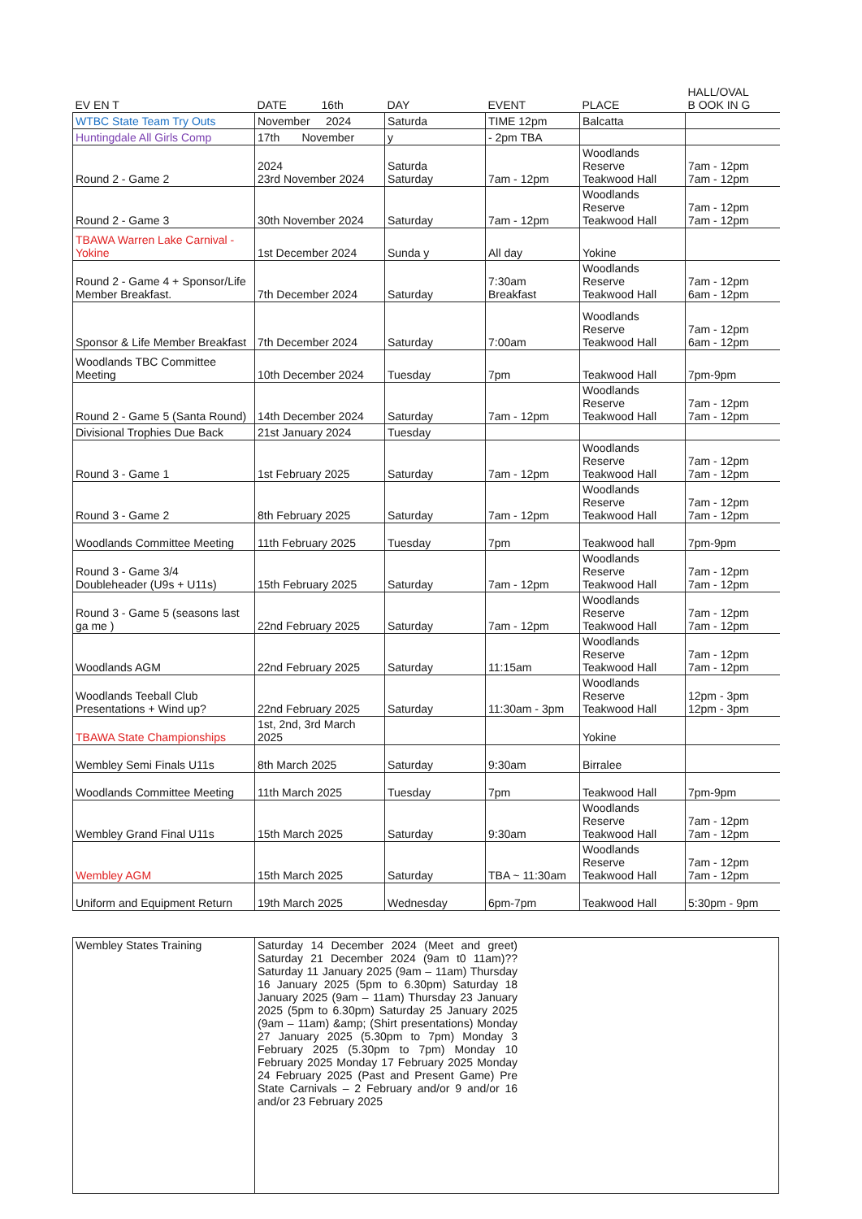| EV EN T | DATE 16th | DAY | EVENT | PLACE | HALL/OVAL B OOK IN G |
| --- | --- | --- | --- | --- | --- |
| WTBC State Team Try Outs | November 2024 | Saturda | TIME 12pm | Balcatta | |
| Huntingdale All Girls Comp | 17th November | y | - 2pm TBA | | |
| Round 2 - Game 2 | 2024 23rd November 2024 | Saturda Saturday | 7am - 12pm | Woodlands Reserve Teakwood Hall | 7am - 12pm 7am - 12pm |
| Round 2 - Game 3 | 30th November 2024 | Saturday | 7am - 12pm | Woodlands Reserve Teakwood Hall | 7am - 12pm 7am - 12pm |
| TBAWA Warren Lake Carnival - Yokine | 1st December 2024 | Sunda y | All day | Yokine | |
| Round 2 - Game 4 + Sponsor/Life Member Breakfast. | 7th December 2024 | Saturday | 7:30am Breakfast | Woodlands Reserve Teakwood Hall | 7am - 12pm 6am - 12pm |
| Sponsor & Life Member Breakfast | 7th December 2024 | Saturday | 7:00am | Woodlands Reserve Teakwood Hall | 7am - 12pm 6am - 12pm |
| Woodlands TBC Committee Meeting | 10th December 2024 | Tuesday | 7pm | Teakwood Hall | 7pm-9pm |
| Round 2 - Game 5 (Santa Round) | 14th December 2024 | Saturday | 7am - 12pm | Woodlands Reserve Teakwood Hall | 7am - 12pm 7am - 12pm |
| Divisional Trophies Due Back | 21st January 2024 | Tuesday | | | |
| Round 3 - Game 1 | 1st February 2025 | Saturday | 7am - 12pm | Woodlands Reserve Teakwood Hall | 7am - 12pm 7am - 12pm |
| Round 3 - Game 2 | 8th February 2025 | Saturday | 7am - 12pm | Woodlands Reserve Teakwood Hall | 7am - 12pm 7am - 12pm |
| Woodlands Committee Meeting | 11th February 2025 | Tuesday | 7pm | Teakwood hall | 7pm-9pm |
| Round 3 - Game 3/4 Doubleheader (U9s + U11s) | 15th February 2025 | Saturday | 7am - 12pm | Woodlands Reserve Teakwood Hall | 7am - 12pm 7am - 12pm |
| Round 3 - Game 5 (seasons last ga me ) | 22nd February 2025 | Saturday | 7am - 12pm | Woodlands Reserve Teakwood Hall | 7am - 12pm 7am - 12pm |
| Woodlands AGM | 22nd February 2025 | Saturday | 11:15am | Woodlands Reserve Teakwood Hall | 7am - 12pm 7am - 12pm |
| Woodlands Teeball Club Presentations + Wind up? | 22nd February 2025 | Saturday | 11:30am - 3pm | Woodlands Reserve Teakwood Hall | 12pm - 3pm 12pm - 3pm |
| TBAWA State Championships | 1st, 2nd, 3rd March 2025 | | | Yokine | |
| Wembley Semi Finals U11s | 8th March 2025 | Saturday | 9:30am | Birralee | |
| Woodlands Committee Meeting | 11th March 2025 | Tuesday | 7pm | Teakwood Hall | 7pm-9pm |
| Wembley Grand Final U11s | 15th March 2025 | Saturday | 9:30am | Woodlands Reserve Teakwood Hall | 7am - 12pm 7am - 12pm |
| Wembley AGM | 15th March 2025 | Saturday | TBA ~ 11:30am | Woodlands Reserve Teakwood Hall | 7am - 12pm 7am - 12pm |
| Uniform and Equipment Return | 19th March 2025 | Wednesday | 6pm-7pm | Teakwood Hall | 5:30pm - 9pm |
| Wembley States Training | Saturday 14 December 2024 (Meet and greet) Saturday 21 December 2024 (9am t0 11am)?? Saturday 11 January 2025 (9am – 11am) Thursday 16 January 2025 (5pm to 6.30pm) Saturday 18 January 2025 (9am – 11am) Thursday 23 January 2025 (5pm to 6.30pm) Saturday 25 January 2025 (9am – 11am) &amp; (Shirt presentations) Monday 27 January 2025 (5.30pm to 7pm) Monday 3 February 2025 (5.30pm to 7pm) Monday 10 February 2025 Monday 17 February 2025 Monday 24 February 2025 (Past and Present Game) Pre State Carnivals – 2 February and/or 9 and/or 16 and/or 23 February 2025 |